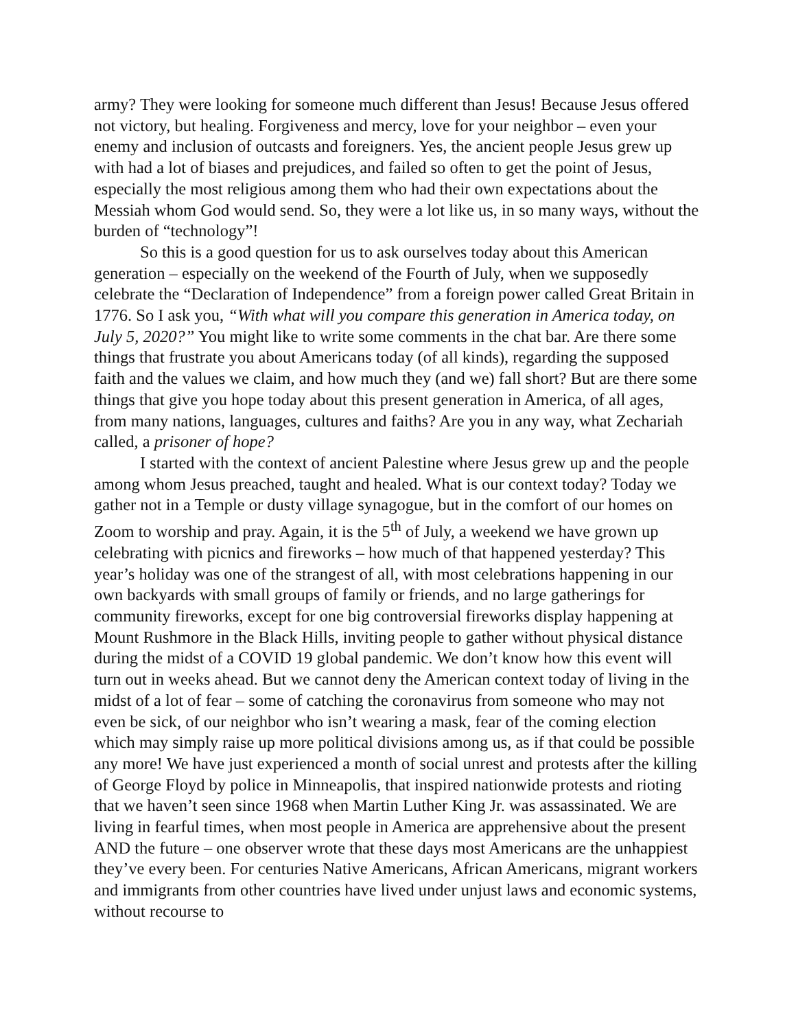army? They were looking for someone much different than Jesus! Because Jesus offered not victory, but healing. Forgiveness and mercy, love for your neighbor – even your enemy and inclusion of outcasts and foreigners. Yes, the ancient people Jesus grew up with had a lot of biases and prejudices, and failed so often to get the point of Jesus, especially the most religious among them who had their own expectations about the Messiah whom God would send. So, they were a lot like us, in so many ways, without the burden of “technology”!
So this is a good question for us to ask ourselves today about this American generation – especially on the weekend of the Fourth of July, when we supposedly celebrate the “Declaration of Independence” from a foreign power called Great Britain in 1776. So I ask you, “With what will you compare this generation in America today, on July 5, 2020?” You might like to write some comments in the chat bar. Are there some things that frustrate you about Americans today (of all kinds), regarding the supposed faith and the values we claim, and how much they (and we) fall short? But are there some things that give you hope today about this present generation in America, of all ages, from many nations, languages, cultures and faiths? Are you in any way, what Zechariah called, a prisoner of hope?
I started with the context of ancient Palestine where Jesus grew up and the people among whom Jesus preached, taught and healed. What is our context today? Today we gather not in a Temple or dusty village synagogue, but in the comfort of our homes on Zoom to worship and pray. Again, it is the 5<sup>th</sup> of July, a weekend we have grown up celebrating with picnics and fireworks – how much of that happened yesterday? This year’s holiday was one of the strangest of all, with most celebrations happening in our own backyards with small groups of family or friends, and no large gatherings for community fireworks, except for one big controversial fireworks display happening at Mount Rushmore in the Black Hills, inviting people to gather without physical distance during the midst of a COVID 19 global pandemic. We don’t know how this event will turn out in weeks ahead. But we cannot deny the American context today of living in the midst of a lot of fear – some of catching the coronavirus from someone who may not even be sick, of our neighbor who isn’t wearing a mask, fear of the coming election which may simply raise up more political divisions among us, as if that could be possible any more! We have just experienced a month of social unrest and protests after the killing of George Floyd by police in Minneapolis, that inspired nationwide protests and rioting that we haven’t seen since 1968 when Martin Luther King Jr. was assassinated. We are living in fearful times, when most people in America are apprehensive about the present AND the future – one observer wrote that these days most Americans are the unhappiest they’ve every been. For centuries Native Americans, African Americans, migrant workers and immigrants from other countries have lived under unjust laws and economic systems, without recourse to